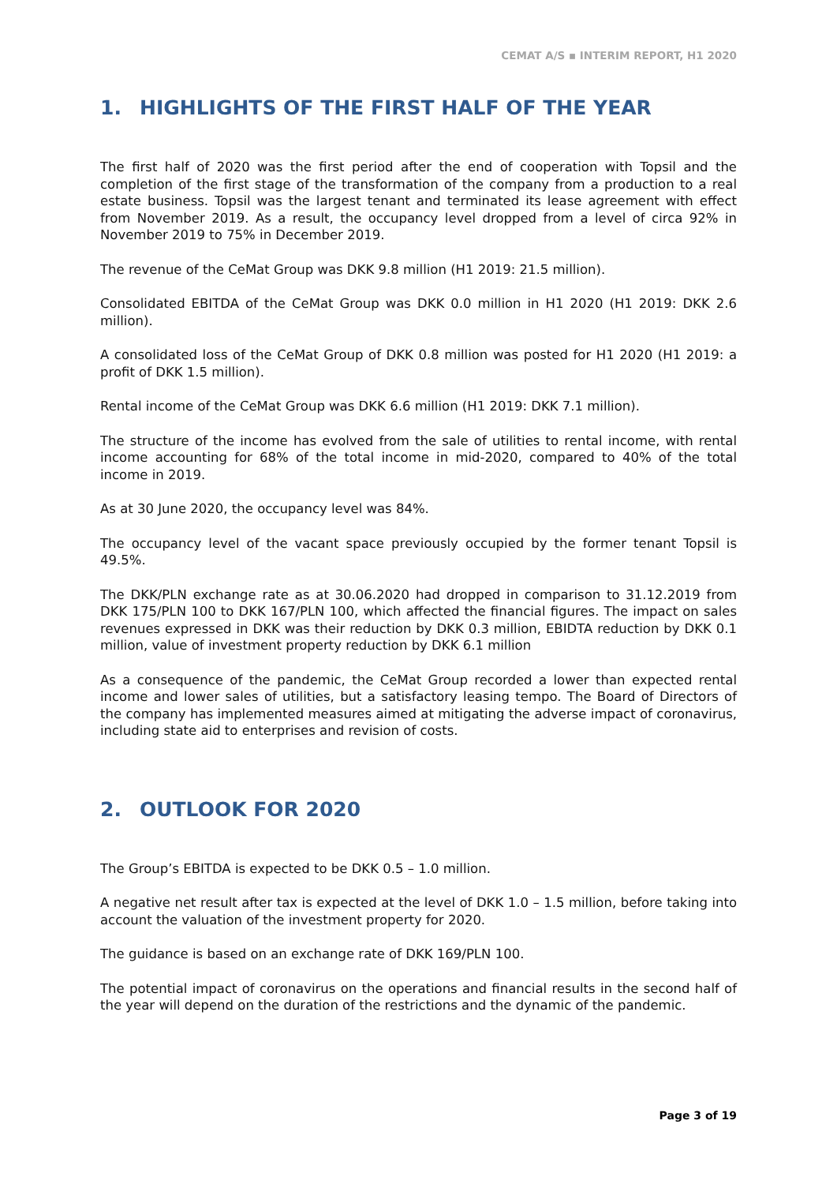CEMAT A/S ▪ INTERIM REPORT, H1 2020
1. HIGHLIGHTS OF THE FIRST HALF OF THE YEAR
The first half of 2020 was the first period after the end of cooperation with Topsil and the completion of the first stage of the transformation of the company from a production to a real estate business. Topsil was the largest tenant and terminated its lease agreement with effect from November 2019. As a result, the occupancy level dropped from a level of circa 92% in November 2019 to 75% in December 2019.
The revenue of the CeMat Group was DKK 9.8 million (H1 2019: 21.5 million).
Consolidated EBITDA of the CeMat Group was DKK 0.0 million in H1 2020 (H1 2019: DKK 2.6 million).
A consolidated loss of the CeMat Group of DKK 0.8 million was posted for H1 2020 (H1 2019: a profit of DKK 1.5 million).
Rental income of the CeMat Group was DKK 6.6 million (H1 2019: DKK 7.1 million).
The structure of the income has evolved from the sale of utilities to rental income, with rental income accounting for 68% of the total income in mid-2020, compared to 40% of the total income in 2019.
As at 30 June 2020, the occupancy level was 84%.
The occupancy level of the vacant space previously occupied by the former tenant Topsil is 49.5%.
The DKK/PLN exchange rate as at 30.06.2020 had dropped in comparison to 31.12.2019 from DKK 175/PLN 100 to DKK 167/PLN 100, which affected the financial figures. The impact on sales revenues expressed in DKK was their reduction by DKK 0.3 million, EBIDTA reduction by DKK 0.1 million, value of investment property reduction by DKK 6.1 million
As a consequence of the pandemic, the CeMat Group recorded a lower than expected rental income and lower sales of utilities, but a satisfactory leasing tempo. The Board of Directors of the company has implemented measures aimed at mitigating the adverse impact of coronavirus, including state aid to enterprises and revision of costs.
2. OUTLOOK FOR 2020
The Group’s EBITDA is expected to be DKK 0.5 – 1.0 million.
A negative net result after tax is expected at the level of DKK 1.0 – 1.5 million, before taking into account the valuation of the investment property for 2020.
The guidance is based on an exchange rate of DKK 169/PLN 100.
The potential impact of coronavirus on the operations and financial results in the second half of the year will depend on the duration of the restrictions and the dynamic of the pandemic.
Page 3 of 19